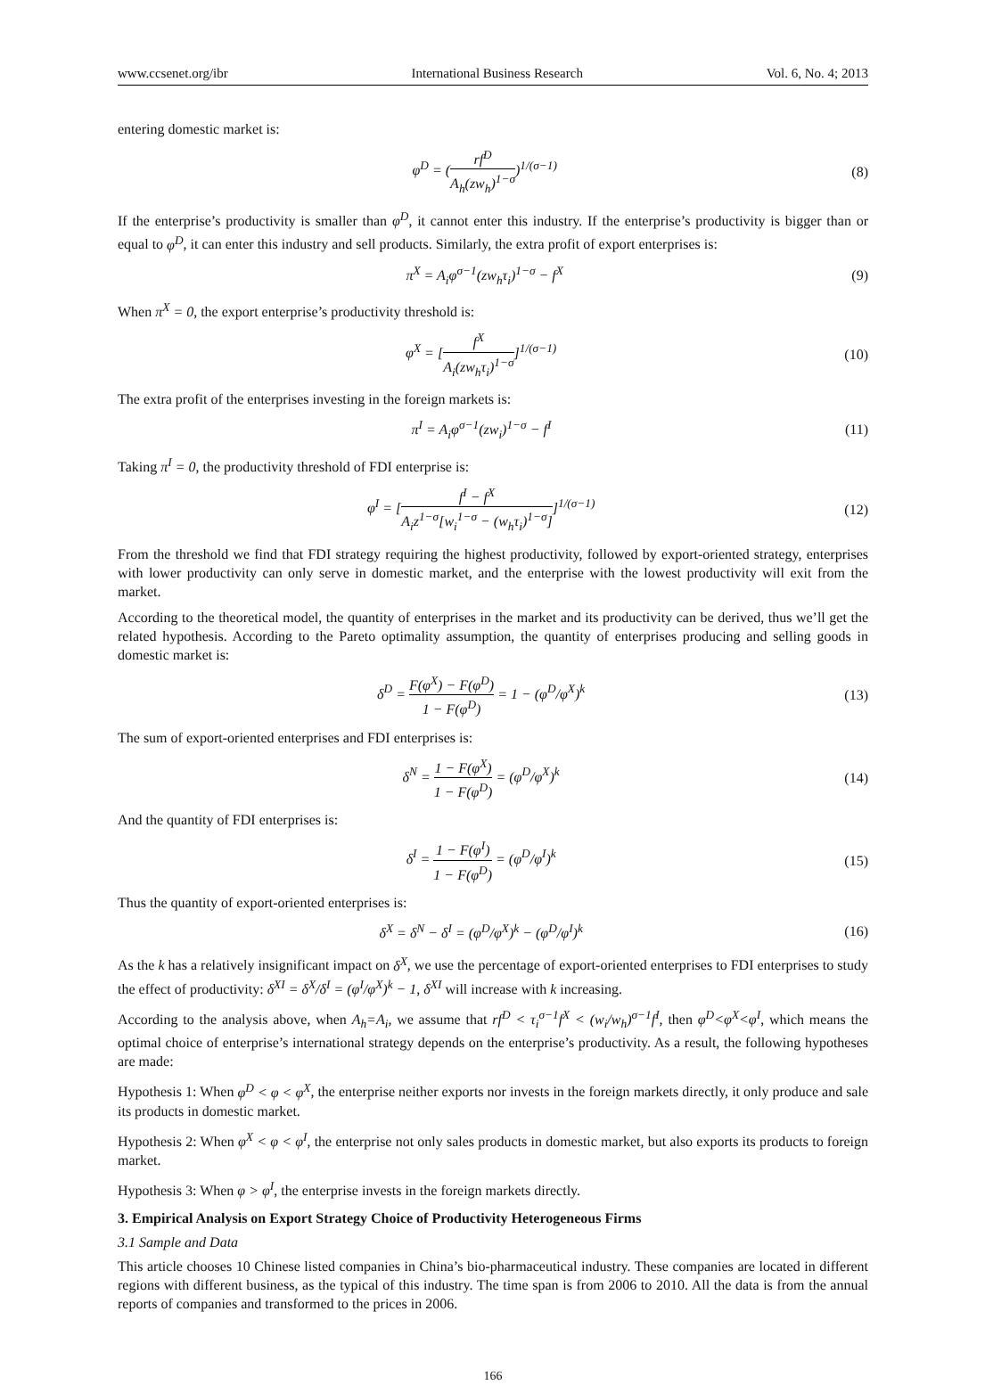www.ccsenet.org/ibr International Business Research Vol. 6, No. 4; 2013
entering domestic market is:
φ<sup>D</sup> = (rf<sup>D</sup> A<sub>h</sub>(zw<sub>h</sub>)<sup>1−σ</sup>)<sup>1/(σ−1)</sup> (8)
If the enterprise’s productivity is smaller than φ<sup>D</sup>, it cannot enter this industry. If the enterprise’s productivity is bigger than or equal to φ<sup>D</sup>, it can enter this industry and sell products. Similarly, the extra profit of export enterprises is:
π<sup>X</sup> = A<sub>i</sub>φ<sup>σ−1</sup>(zw<sub>h</sub>τ<sub>i</sub>)<sup>1−σ</sup> − f<sup>X</sup> (9)
When π<sup>X</sup> = 0, the export enterprise’s productivity threshold is:
φ<sup>X</sup> = [f<sup>X</sup> A<sub>i</sub>(zw<sub>h</sub>τ<sub>i</sub>)<sup>1−σ</sup>]<sup>1/(σ−1)</sup> (10)
The extra profit of the enterprises investing in the foreign markets is:
π<sup>I</sup> = A<sub>i</sub>φ<sup>σ−1</sup>(zw<sub>i</sub>)<sup>1−σ</sup> − f<sup>I</sup> (11)
Taking π<sup>I</sup> = 0, the productivity threshold of FDI enterprise is:
φ<sup>I</sup> = [f<sup>I</sup> − f<sup>X</sup> A<sub>i</sub>z<sup>1−σ</sup>[w<sub>i</sub><sup>1−σ</sup> − (w<sub>h</sub>τ<sub>i</sub>)<sup>1−σ</sup>]]<sup>1/(σ−1)</sup> (12)
From the threshold we find that FDI strategy requiring the highest productivity, followed by export-oriented strategy, enterprises with lower productivity can only serve in domestic market, and the enterprise with the lowest productivity will exit from the market.
According to the theoretical model, the quantity of enterprises in the market and its productivity can be derived, thus we’ll get the related hypothesis. According to the Pareto optimality assumption, the quantity of enterprises producing and selling goods in domestic market is:
δ<sup>D</sup> = F(φ<sup>X</sup>) − F(φ<sup>D</sup>) 1 − F(φ<sup>D</sup>) = 1 − (φ<sup>D</sup>/φ<sup>X</sup>)<sup>k</sup> (13)
The sum of export-oriented enterprises and FDI enterprises is:
δ<sup>N</sup> = 1 − F(φ<sup>X</sup>) 1 − F(φ<sup>D</sup>) = (φ<sup>D</sup>/φ<sup>X</sup>)<sup>k</sup> (14)
And the quantity of FDI enterprises is:
δ<sup>I</sup> = 1 − F(φ<sup>I</sup>) 1 − F(φ<sup>D</sup>) = (φ<sup>D</sup>/φ<sup>I</sup>)<sup>k</sup> (15)
Thus the quantity of export-oriented enterprises is:
δ<sup>X</sup> = δ<sup>N</sup> − δ<sup>I</sup> = (φ<sup>D</sup>/φ<sup>X</sup>)<sup>k</sup> − (φ<sup>D</sup>/φ<sup>I</sup>)<sup>k</sup> (16)
As the k has a relatively insignificant impact on δ<sup>X</sup>, we use the percentage of export-oriented enterprises to FDI enterprises to study the effect of productivity: δ<sup>XI</sup> = δ<sup>X</sup>/δ<sup>I</sup> = (φ<sup>I</sup>/φ<sup>X</sup>)<sup>k</sup> − 1, δ<sup>XI</sup> will increase with k increasing.
According to the analysis above, when A<sub>h</sub>=A<sub>i</sub>, we assume that rf<sup>D</sup> < τ<sub>i</sub><sup>σ−1</sup>f<sup>X</sup> < (w<sub>i</sub>/w<sub>h</sub>)<sup>σ−1</sup>f<sup>I</sup>, then φ<sup>D</sup><φ<sup>X</sup><φ<sup>I</sup>, which means the optimal choice of enterprise’s international strategy depends on the enterprise’s productivity. As a result, the following hypotheses are made:
Hypothesis 1: When φ<sup>D</sup> < φ < φ<sup>X</sup>, the enterprise neither exports nor invests in the foreign markets directly, it only produce and sale its products in domestic market.
Hypothesis 2: When φ<sup>X</sup> < φ < φ<sup>I</sup>, the enterprise not only sales products in domestic market, but also exports its products to foreign market.
Hypothesis 3: When φ > φ<sup>I</sup>, the enterprise invests in the foreign markets directly.
3. Empirical Analysis on Export Strategy Choice of Productivity Heterogeneous Firms
3.1 Sample and Data
This article chooses 10 Chinese listed companies in China’s bio-pharmaceutical industry. These companies are located in different regions with different business, as the typical of this industry. The time span is from 2006 to 2010. All the data is from the annual reports of companies and transformed to the prices in 2006.
166